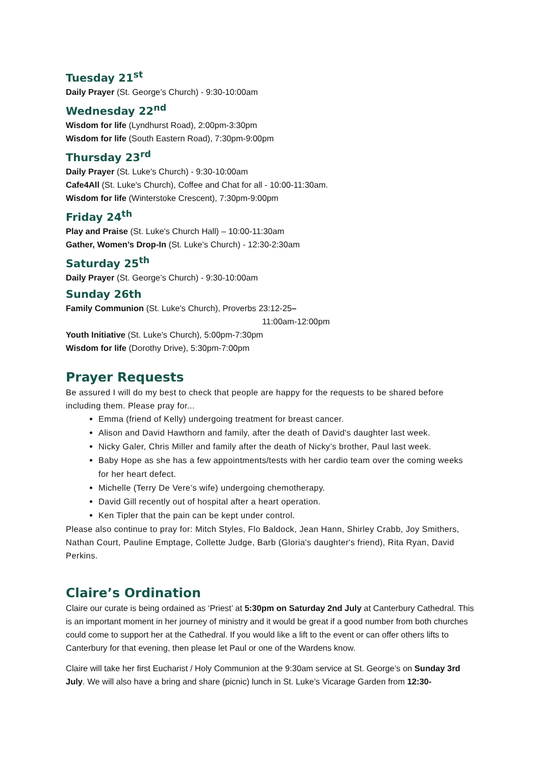Tuesday 21<sup>st</sup>
Daily Prayer (St. George’s Church) - 9:30-10:00am
Wednesday 22<sup>nd</sup>
Wisdom for life (Lyndhurst Road), 2:00pm-3:30pm
Wisdom for life (South Eastern Road), 7:30pm-9:00pm
Thursday 23<sup>rd</sup>
Daily Prayer (St. Luke's Church) - 9:30-10:00am
Cafe4All (St. Luke's Church), Coffee and Chat for all - 10:00-11:30am.
Wisdom for life (Winterstoke Crescent), 7:30pm-9:00pm
Friday 24<sup>th</sup>
Play and Praise (St. Luke's Church Hall) – 10:00-11:30am
Gather, Women’s Drop-In (St. Luke's Church) - 12:30-2:30am
Saturday 25<sup>th</sup>
Daily Prayer (St. George’s Church) - 9:30-10:00am
Sunday 26th
Family Communion (St. Luke's Church), Proverbs 23:12-25–
11:00am-12:00pm
Youth Initiative (St. Luke's Church), 5:00pm-7:30pm
Wisdom for life (Dorothy Drive), 5:30pm-7:00pm
Prayer Requests
Be assured I will do my best to check that people are happy for the requests to be shared before including them. Please pray for...
Emma (friend of Kelly) undergoing treatment for breast cancer.
Alison and David Hawthorn and family, after the death of David's daughter last week.
Nicky Galer, Chris Miller and family after the death of Nicky’s brother, Paul last week.
Baby Hope as she has a few appointments/tests with her cardio team over the coming weeks for her heart defect.
Michelle (Terry De Vere’s wife) undergoing chemotherapy.
David Gill recently out of hospital after a heart operation.
Ken Tipler that the pain can be kept under control.
Please also continue to pray for: Mitch Styles, Flo Baldock, Jean Hann, Shirley Crabb, Joy Smithers, Nathan Court, Pauline Emptage, Collette Judge, Barb (Gloria's daughter's friend), Rita Ryan, David Perkins.
Claire’s Ordination
Claire our curate is being ordained as ‘Priest’ at 5:30pm on Saturday 2nd July at Canterbury Cathedral. This is an important moment in her journey of ministry and it would be great if a good number from both churches could come to support her at the Cathedral. If you would like a lift to the event or can offer others lifts to Canterbury for that evening, then please let Paul or one of the Wardens know.
Claire will take her first Eucharist / Holy Communion at the 9:30am service at St. George’s on Sunday 3rd July. We will also have a bring and share (picnic) lunch in St. Luke’s Vicarage Garden from 12:30-